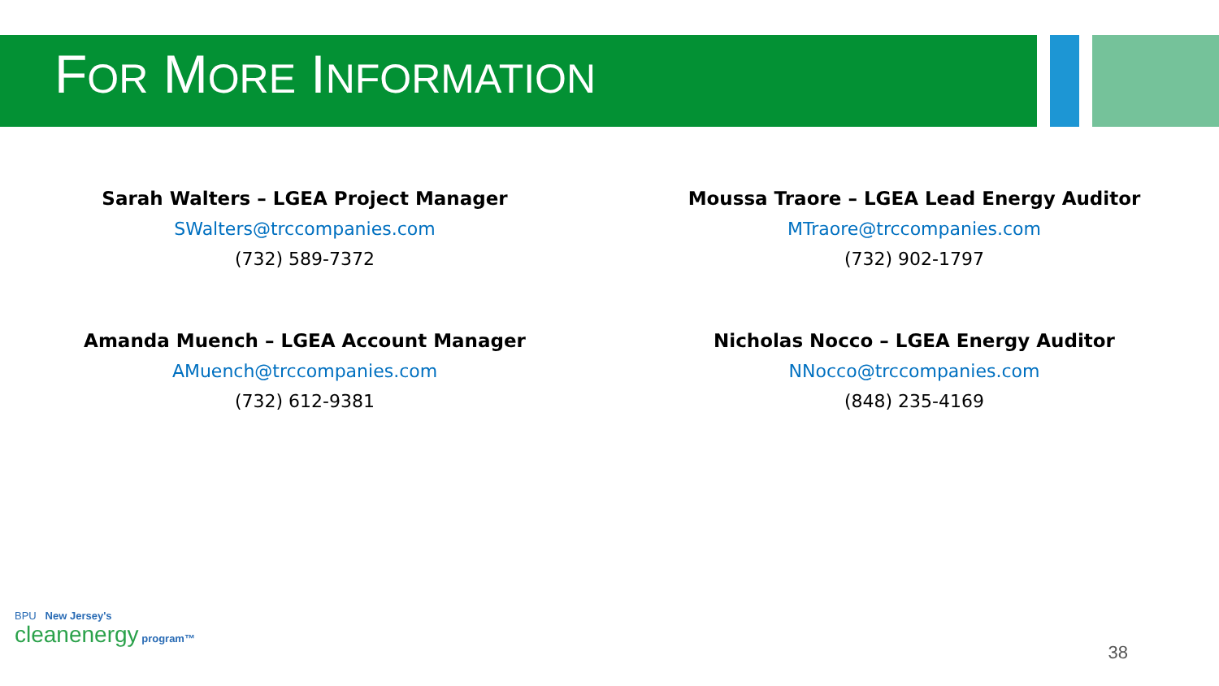FOR MORE INFORMATION
Sarah Walters – LGEA Project Manager
SWalters@trccompanies.com
(732) 589-7372
Moussa Traore – LGEA Lead Energy Auditor
MTraore@trccompanies.com
(732) 902-1797
Amanda Muench – LGEA Account Manager
AMuench@trccompanies.com
(732) 612-9381
Nicholas Nocco – LGEA Energy Auditor
NNocco@trccompanies.com
(848) 235-4169
BPU New Jersey's
cleanenergy program™
38